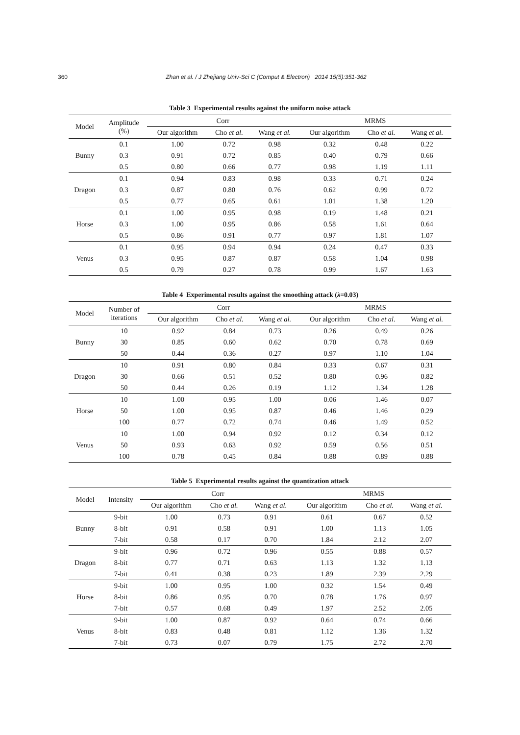360
Zhan et al. / J Zhejiang Univ-Sci C (Comput & Electron) 2014 15(5):351-362
Table 3 Experimental results against the uniform noise attack
| Model | Amplitude (%) | Corr | | | MRMS | | |
| --- | --- | --- | --- | --- | --- | --- | --- |
| | | Our algorithm | Cho et al. | Wang et al. | Our algorithm | Cho et al. | Wang et al. |
| Bunny | 0.1 | 1.00 | 0.72 | 0.98 | 0.32 | 0.48 | 0.22 |
| | 0.3 | 0.91 | 0.72 | 0.85 | 0.40 | 0.79 | 0.66 |
| | 0.5 | 0.80 | 0.66 | 0.77 | 0.98 | 1.19 | 1.11 |
| Dragon | 0.1 | 0.94 | 0.83 | 0.98 | 0.33 | 0.71 | 0.24 |
| | 0.3 | 0.87 | 0.80 | 0.76 | 0.62 | 0.99 | 0.72 |
| | 0.5 | 0.77 | 0.65 | 0.61 | 1.01 | 1.38 | 1.20 |
| Horse | 0.1 | 1.00 | 0.95 | 0.98 | 0.19 | 1.48 | 0.21 |
| | 0.3 | 1.00 | 0.95 | 0.86 | 0.58 | 1.61 | 0.64 |
| | 0.5 | 0.86 | 0.91 | 0.77 | 0.97 | 1.81 | 1.07 |
| Venus | 0.1 | 0.95 | 0.94 | 0.94 | 0.24 | 0.47 | 0.33 |
| | 0.3 | 0.95 | 0.87 | 0.87 | 0.58 | 1.04 | 0.98 |
| | 0.5 | 0.79 | 0.27 | 0.78 | 0.99 | 1.67 | 1.63 |
Table 4 Experimental results against the smoothing attack (λ=0.03)
| Model | Number of iterations | Corr | | | MRMS | | |
| --- | --- | --- | --- | --- | --- | --- | --- |
| | | Our algorithm | Cho et al. | Wang et al. | Our algorithm | Cho et al. | Wang et al. |
| Bunny | 10 | 0.92 | 0.84 | 0.73 | 0.26 | 0.49 | 0.26 |
| | 30 | 0.85 | 0.60 | 0.62 | 0.70 | 0.78 | 0.69 |
| | 50 | 0.44 | 0.36 | 0.27 | 0.97 | 1.10 | 1.04 |
| Dragon | 10 | 0.91 | 0.80 | 0.84 | 0.33 | 0.67 | 0.31 |
| | 30 | 0.66 | 0.51 | 0.52 | 0.80 | 0.96 | 0.82 |
| | 50 | 0.44 | 0.26 | 0.19 | 1.12 | 1.34 | 1.28 |
| Horse | 10 | 1.00 | 0.95 | 1.00 | 0.06 | 1.46 | 0.07 |
| | 50 | 1.00 | 0.95 | 0.87 | 0.46 | 1.46 | 0.29 |
| | 100 | 0.77 | 0.72 | 0.74 | 0.46 | 1.49 | 0.52 |
| Venus | 10 | 1.00 | 0.94 | 0.92 | 0.12 | 0.34 | 0.12 |
| | 50 | 0.93 | 0.63 | 0.92 | 0.59 | 0.56 | 0.51 |
| | 100 | 0.78 | 0.45 | 0.84 | 0.88 | 0.89 | 0.88 |
Table 5 Experimental results against the quantization attack
| Model | Intensity | Corr | | | MRMS | | |
| --- | --- | --- | --- | --- | --- | --- | --- |
| | | Our algorithm | Cho et al. | Wang et al. | Our algorithm | Cho et al. | Wang et al. |
| Bunny | 9-bit | 1.00 | 0.73 | 0.91 | 0.61 | 0.67 | 0.52 |
| | 8-bit | 0.91 | 0.58 | 0.91 | 1.00 | 1.13 | 1.05 |
| | 7-bit | 0.58 | 0.17 | 0.70 | 1.84 | 2.12 | 2.07 |
| Dragon | 9-bit | 0.96 | 0.72 | 0.96 | 0.55 | 0.88 | 0.57 |
| | 8-bit | 0.77 | 0.71 | 0.63 | 1.13 | 1.32 | 1.13 |
| | 7-bit | 0.41 | 0.38 | 0.23 | 1.89 | 2.39 | 2.29 |
| Horse | 9-bit | 1.00 | 0.95 | 1.00 | 0.32 | 1.54 | 0.49 |
| | 8-bit | 0.86 | 0.95 | 0.70 | 0.78 | 1.76 | 0.97 |
| | 7-bit | 0.57 | 0.68 | 0.49 | 1.97 | 2.52 | 2.05 |
| Venus | 9-bit | 1.00 | 0.87 | 0.92 | 0.64 | 0.74 | 0.66 |
| | 8-bit | 0.83 | 0.48 | 0.81 | 1.12 | 1.36 | 1.32 |
| | 7-bit | 0.73 | 0.07 | 0.79 | 1.75 | 2.72 | 2.70 |